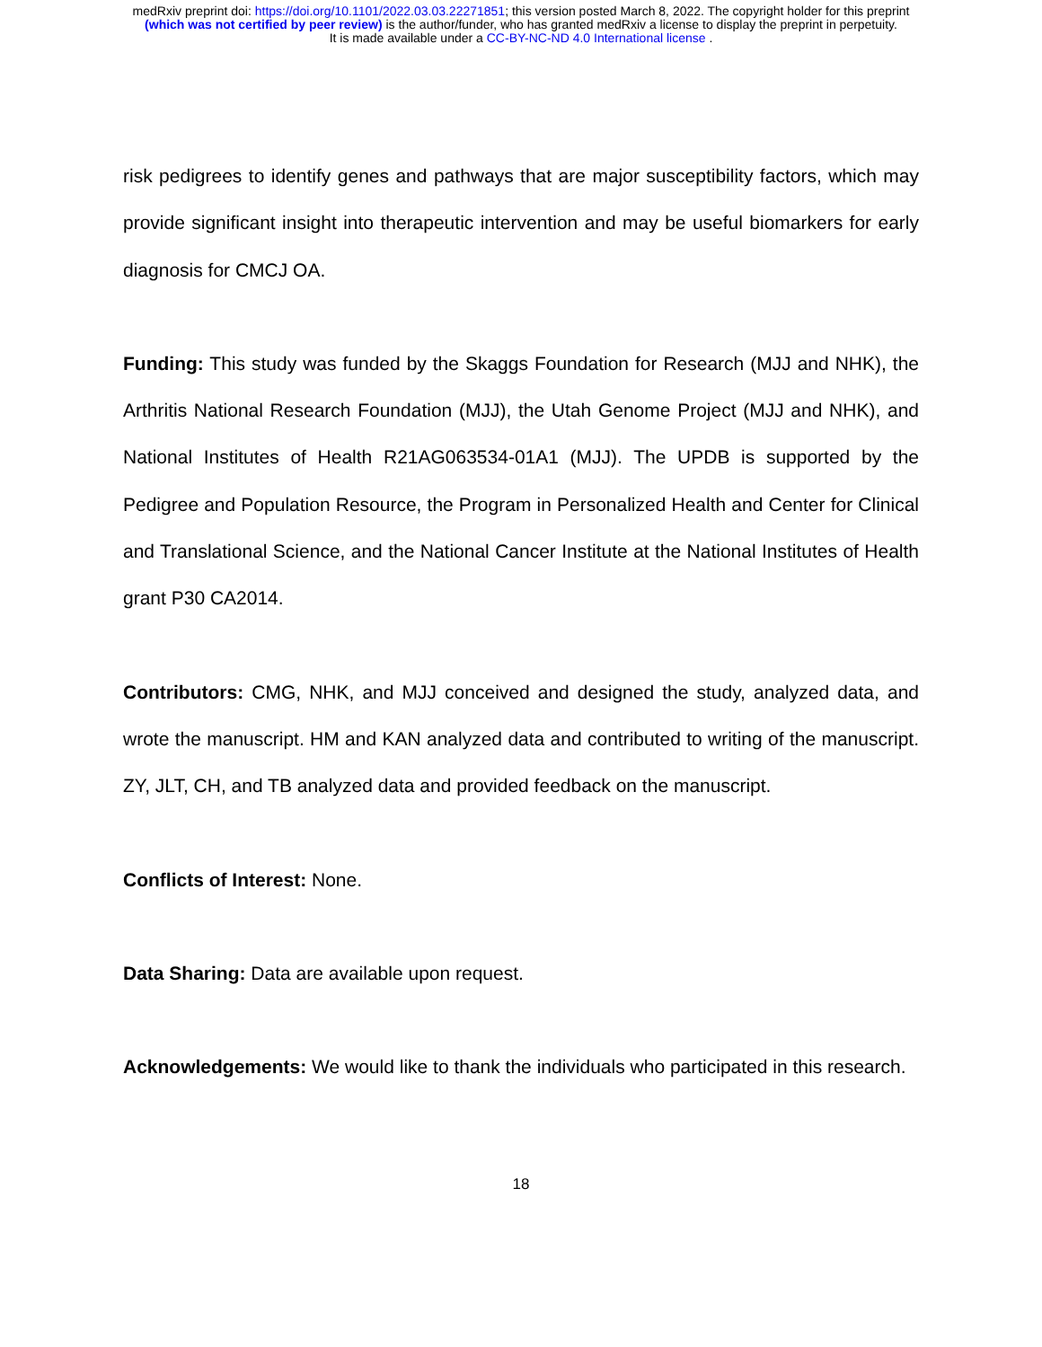medRxiv preprint doi: https://doi.org/10.1101/2022.03.03.22271851; this version posted March 8, 2022. The copyright holder for this preprint
(which was not certified by peer review) is the author/funder, who has granted medRxiv a license to display the preprint in perpetuity.
It is made available under a CC-BY-NC-ND 4.0 International license .
risk pedigrees to identify genes and pathways that are major susceptibility factors, which may provide significant insight into therapeutic intervention and may be useful biomarkers for early diagnosis for CMCJ OA.
Funding: This study was funded by the Skaggs Foundation for Research (MJJ and NHK), the Arthritis National Research Foundation (MJJ), the Utah Genome Project (MJJ and NHK), and National Institutes of Health R21AG063534-01A1 (MJJ). The UPDB is supported by the Pedigree and Population Resource, the Program in Personalized Health and Center for Clinical and Translational Science, and the National Cancer Institute at the National Institutes of Health grant P30 CA2014.
Contributors: CMG, NHK, and MJJ conceived and designed the study, analyzed data, and wrote the manuscript. HM and KAN analyzed data and contributed to writing of the manuscript. ZY, JLT, CH, and TB analyzed data and provided feedback on the manuscript.
Conflicts of Interest: None.
Data Sharing: Data are available upon request.
Acknowledgements: We would like to thank the individuals who participated in this research.
18